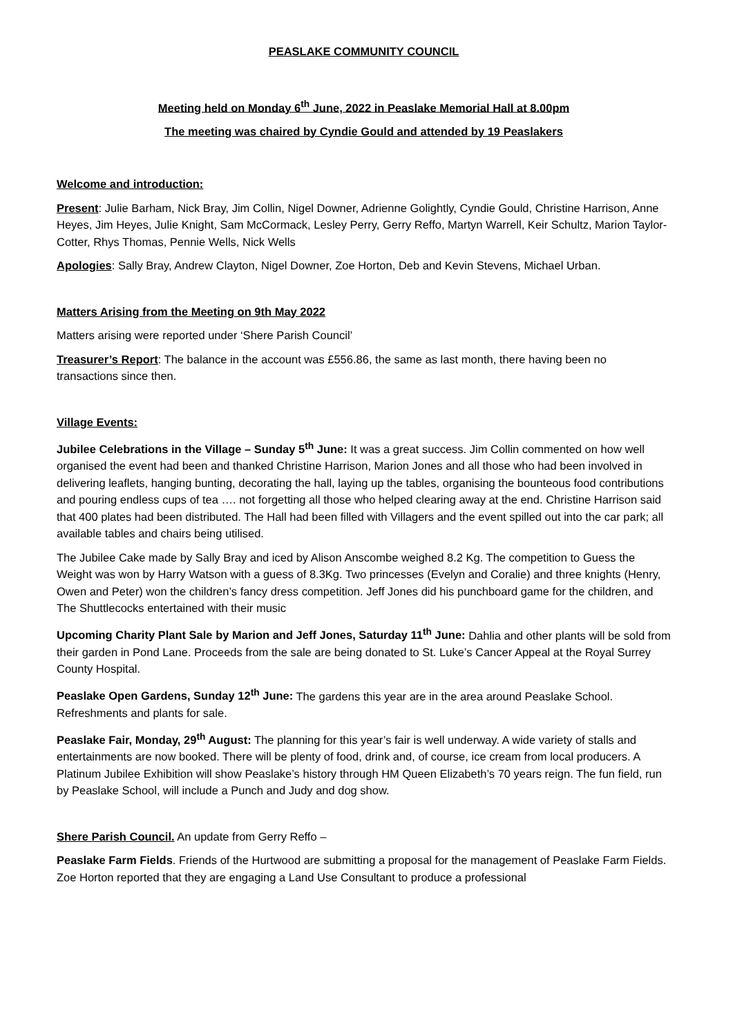PEASLAKE COMMUNITY COUNCIL
Meeting held on Monday 6<sup>th</sup> June, 2022 in Peaslake Memorial Hall at 8.00pm
The meeting was chaired by Cyndie Gould and attended by 19 Peaslakers
Welcome and introduction:
Present: Julie Barham, Nick Bray, Jim Collin, Nigel Downer, Adrienne Golightly, Cyndie Gould, Christine Harrison, Anne Heyes, Jim Heyes, Julie Knight, Sam McCormack, Lesley Perry, Gerry Reffo, Martyn Warrell, Keir Schultz, Marion Taylor-Cotter, Rhys Thomas, Pennie Wells, Nick Wells
Apologies: Sally Bray, Andrew Clayton, Nigel Downer, Zoe Horton, Deb and Kevin Stevens, Michael Urban.
Matters Arising from the Meeting on 9th May 2022
Matters arising were reported under ‘Shere Parish Council’
Treasurer’s Report: The balance in the account was £556.86, the same as last month, there having been no transactions since then.
Village Events:
Jubilee Celebrations in the Village – Sunday 5<sup>th</sup> June: It was a great success. Jim Collin commented on how well organised the event had been and thanked Christine Harrison, Marion Jones and all those who had been involved in delivering leaflets, hanging bunting, decorating the hall, laying up the tables, organising the bounteous food contributions and pouring endless cups of tea …. not forgetting all those who helped clearing away at the end. Christine Harrison said that 400 plates had been distributed. The Hall had been filled with Villagers and the event spilled out into the car park; all available tables and chairs being utilised.
The Jubilee Cake made by Sally Bray and iced by Alison Anscombe weighed 8.2 Kg. The competition to Guess the Weight was won by Harry Watson with a guess of 8.3Kg. Two princesses (Evelyn and Coralie) and three knights (Henry, Owen and Peter) won the children’s fancy dress competition. Jeff Jones did his punchboard game for the children, and The Shuttlecocks entertained with their music
Upcoming Charity Plant Sale by Marion and Jeff Jones, Saturday 11<sup>th</sup> June: Dahlia and other plants will be sold from their garden in Pond Lane. Proceeds from the sale are being donated to St. Luke’s Cancer Appeal at the Royal Surrey County Hospital.
Peaslake Open Gardens, Sunday 12<sup>th</sup> June: The gardens this year are in the area around Peaslake School. Refreshments and plants for sale.
Peaslake Fair, Monday, 29<sup>th</sup> August: The planning for this year’s fair is well underway. A wide variety of stalls and entertainments are now booked. There will be plenty of food, drink and, of course, ice cream from local producers. A Platinum Jubilee Exhibition will show Peaslake’s history through HM Queen Elizabeth’s 70 years reign. The fun field, run by Peaslake School, will include a Punch and Judy and dog show.
Shere Parish Council. An update from Gerry Reffo –
Peaslake Farm Fields. Friends of the Hurtwood are submitting a proposal for the management of Peaslake Farm Fields. Zoe Horton reported that they are engaging a Land Use Consultant to produce a professional